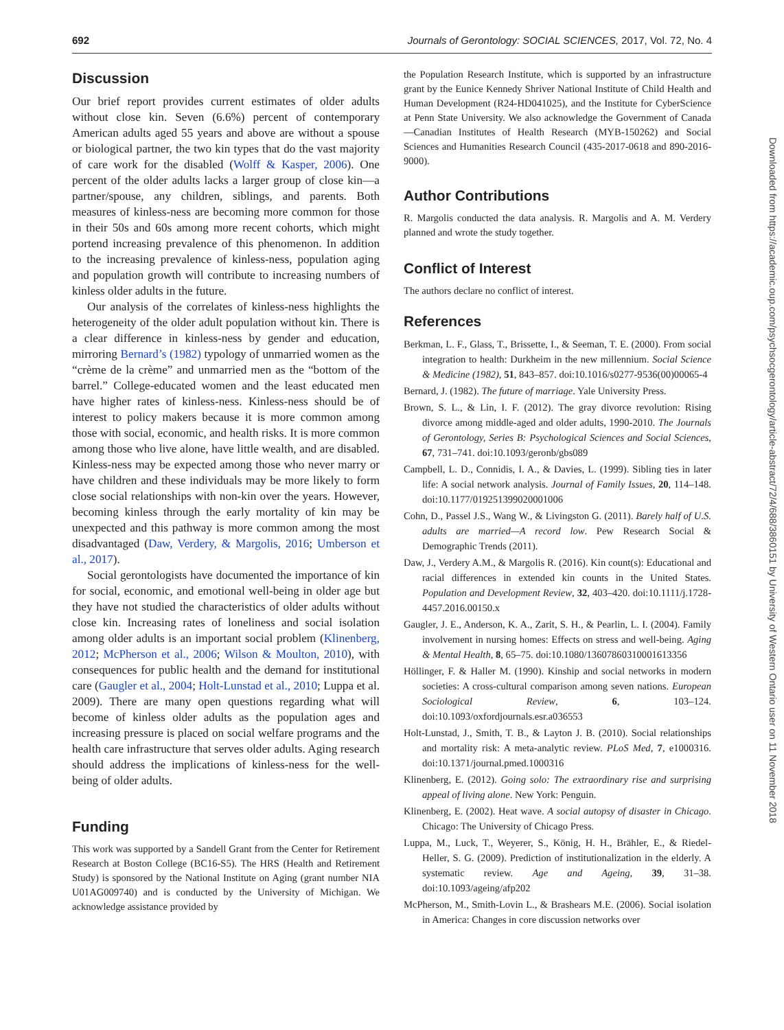692 Journals of Gerontology: SOCIAL SCIENCES, 2017, Vol. 72, No. 4
Discussion
Our brief report provides current estimates of older adults without close kin. Seven (6.6%) percent of contemporary American adults aged 55 years and above are without a spouse or biological partner, the two kin types that do the vast majority of care work for the disabled (Wolff & Kasper, 2006). One percent of the older adults lacks a larger group of close kin—a partner/spouse, any children, siblings, and parents. Both measures of kinless-ness are becoming more common for those in their 50s and 60s among more recent cohorts, which might portend increasing prevalence of this phenomenon. In addition to the increasing prevalence of kinless-ness, population aging and population growth will contribute to increasing numbers of kinless older adults in the future.
Our analysis of the correlates of kinless-ness highlights the heterogeneity of the older adult population without kin. There is a clear difference in kinless-ness by gender and education, mirroring Bernard’s (1982) typology of unmarried women as the “crème de la crème” and unmarried men as the “bottom of the barrel.” College-educated women and the least educated men have higher rates of kinless-ness. Kinless-ness should be of interest to policy makers because it is more common among those with social, economic, and health risks. It is more common among those who live alone, have little wealth, and are disabled. Kinless-ness may be expected among those who never marry or have children and these individuals may be more likely to form close social relationships with non-kin over the years. However, becoming kinless through the early mortality of kin may be unexpected and this pathway is more common among the most disadvantaged (Daw, Verdery, & Margolis, 2016; Umberson et al., 2017).
Social gerontologists have documented the importance of kin for social, economic, and emotional well-being in older age but they have not studied the characteristics of older adults without close kin. Increasing rates of loneliness and social isolation among older adults is an important social problem (Klinenberg, 2012; McPherson et al., 2006; Wilson & Moulton, 2010), with consequences for public health and the demand for institutional care (Gaugler et al., 2004; Holt-Lunstad et al., 2010; Luppa et al. 2009). There are many open questions regarding what will become of kinless older adults as the population ages and increasing pressure is placed on social welfare programs and the health care infrastructure that serves older adults. Aging research should address the implications of kinless-ness for the well-being of older adults.
Funding
This work was supported by a Sandell Grant from the Center for Retirement Research at Boston College (BC16-S5). The HRS (Health and Retirement Study) is sponsored by the National Institute on Aging (grant number NIA U01AG009740) and is conducted by the University of Michigan. We acknowledge assistance provided by
the Population Research Institute, which is supported by an infrastructure grant by the Eunice Kennedy Shriver National Institute of Child Health and Human Development (R24-HD041025), and the Institute for CyberScience at Penn State University. We also acknowledge the Government of Canada—Canadian Institutes of Health Research (MYB-150262) and Social Sciences and Humanities Research Council (435-2017-0618 and 890-2016-9000).
Author Contributions
R. Margolis conducted the data analysis. R. Margolis and A. M. Verdery planned and wrote the study together.
Conflict of Interest
The authors declare no conflict of interest.
References
Berkman, L. F., Glass, T., Brissette, I., & Seeman, T. E. (2000). From social integration to health: Durkheim in the new millennium. Social Science & Medicine (1982), 51, 843–857. doi:10.1016/s0277-9536(00)00065-4
Bernard, J. (1982). The future of marriage. Yale University Press.
Brown, S. L., & Lin, I. F. (2012). The gray divorce revolution: Rising divorce among middle-aged and older adults, 1990-2010. The Journals of Gerontology, Series B: Psychological Sciences and Social Sciences, 67, 731–741. doi:10.1093/geronb/gbs089
Campbell, L. D., Connidis, I. A., & Davies, L. (1999). Sibling ties in later life: A social network analysis. Journal of Family Issues, 20, 114–148. doi:10.1177/019251399020001006
Cohn, D., Passel J.S., Wang W., & Livingston G. (2011). Barely half of U.S. adults are married—A record low. Pew Research Social & Demographic Trends (2011).
Daw, J., Verdery A.M., & Margolis R. (2016). Kin count(s): Educational and racial differences in extended kin counts in the United States. Population and Development Review, 32, 403–420. doi:10.1111/j.1728-4457.2016.00150.x
Gaugler, J. E., Anderson, K. A., Zarit, S. H., & Pearlin, L. I. (2004). Family involvement in nursing homes: Effects on stress and well-being. Aging & Mental Health, 8, 65–75. doi:10.1080/13607860310001613356
Höllinger, F. & Haller M. (1990). Kinship and social networks in modern societies: A cross-cultural comparison among seven nations. European Sociological Review, 6, 103–124. doi:10.1093/oxfordjournals.esr.a036553
Holt-Lunstad, J., Smith, T. B., & Layton J. B. (2010). Social relationships and mortality risk: A meta-analytic review. PLoS Med, 7, e1000316. doi:10.1371/journal.pmed.1000316
Klinenberg, E. (2012). Going solo: The extraordinary rise and surprising appeal of living alone. New York: Penguin.
Klinenberg, E. (2002). Heat wave. A social autopsy of disaster in Chicago. Chicago: The University of Chicago Press.
Luppa, M., Luck, T., Weyerer, S., König, H. H., Brähler, E., & Riedel-Heller, S. G. (2009). Prediction of institutionalization in the elderly. A systematic review. Age and Ageing, 39, 31–38. doi:10.1093/ageing/afp202
McPherson, M., Smith-Lovin L., & Brashears M.E. (2006). Social isolation in America: Changes in core discussion networks over
Downloaded from https://academic.oup.com/psychsocgerontology/article-abstract/72/4/688/3860151 by University of Western Ontario user on 11 November 2018